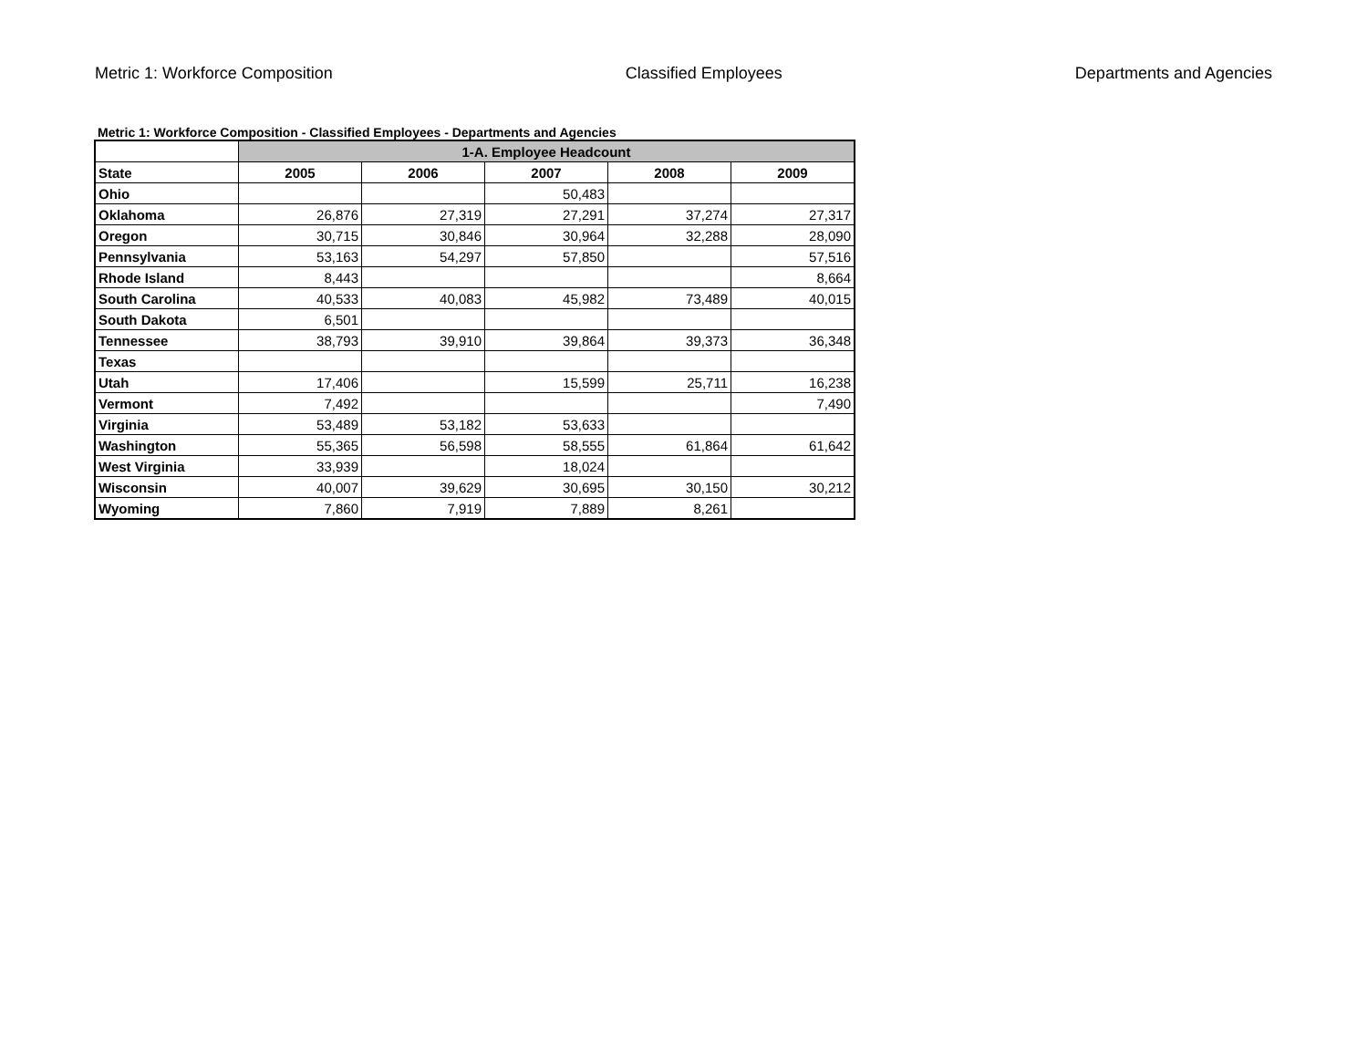Metric 1: Workforce Composition Classified Employees Departments and Agencies
Metric 1: Workforce Composition - Classified Employees - Departments and Agencies
| | 1-A. Employee Headcount | | | | |
| --- | --- | --- | --- | --- | --- |
| State | 2005 | 2006 | 2007 | 2008 | 2009 |
| Ohio | | | 50,483 | | |
| Oklahoma | 26,876 | 27,319 | 27,291 | 37,274 | 27,317 |
| Oregon | 30,715 | 30,846 | 30,964 | 32,288 | 28,090 |
| Pennsylvania | 53,163 | 54,297 | 57,850 | | 57,516 |
| Rhode Island | 8,443 | | | | 8,664 |
| South Carolina | 40,533 | 40,083 | 45,982 | 73,489 | 40,015 |
| South Dakota | 6,501 | | | | |
| Tennessee | 38,793 | 39,910 | 39,864 | 39,373 | 36,348 |
| Texas | | | | | |
| Utah | 17,406 | | 15,599 | 25,711 | 16,238 |
| Vermont | 7,492 | | | | 7,490 |
| Virginia | 53,489 | 53,182 | 53,633 | | |
| Washington | 55,365 | 56,598 | 58,555 | 61,864 | 61,642 |
| West Virginia | 33,939 | | 18,024 | | |
| Wisconsin | 40,007 | 39,629 | 30,695 | 30,150 | 30,212 |
| Wyoming | 7,860 | 7,919 | 7,889 | 8,261 | |